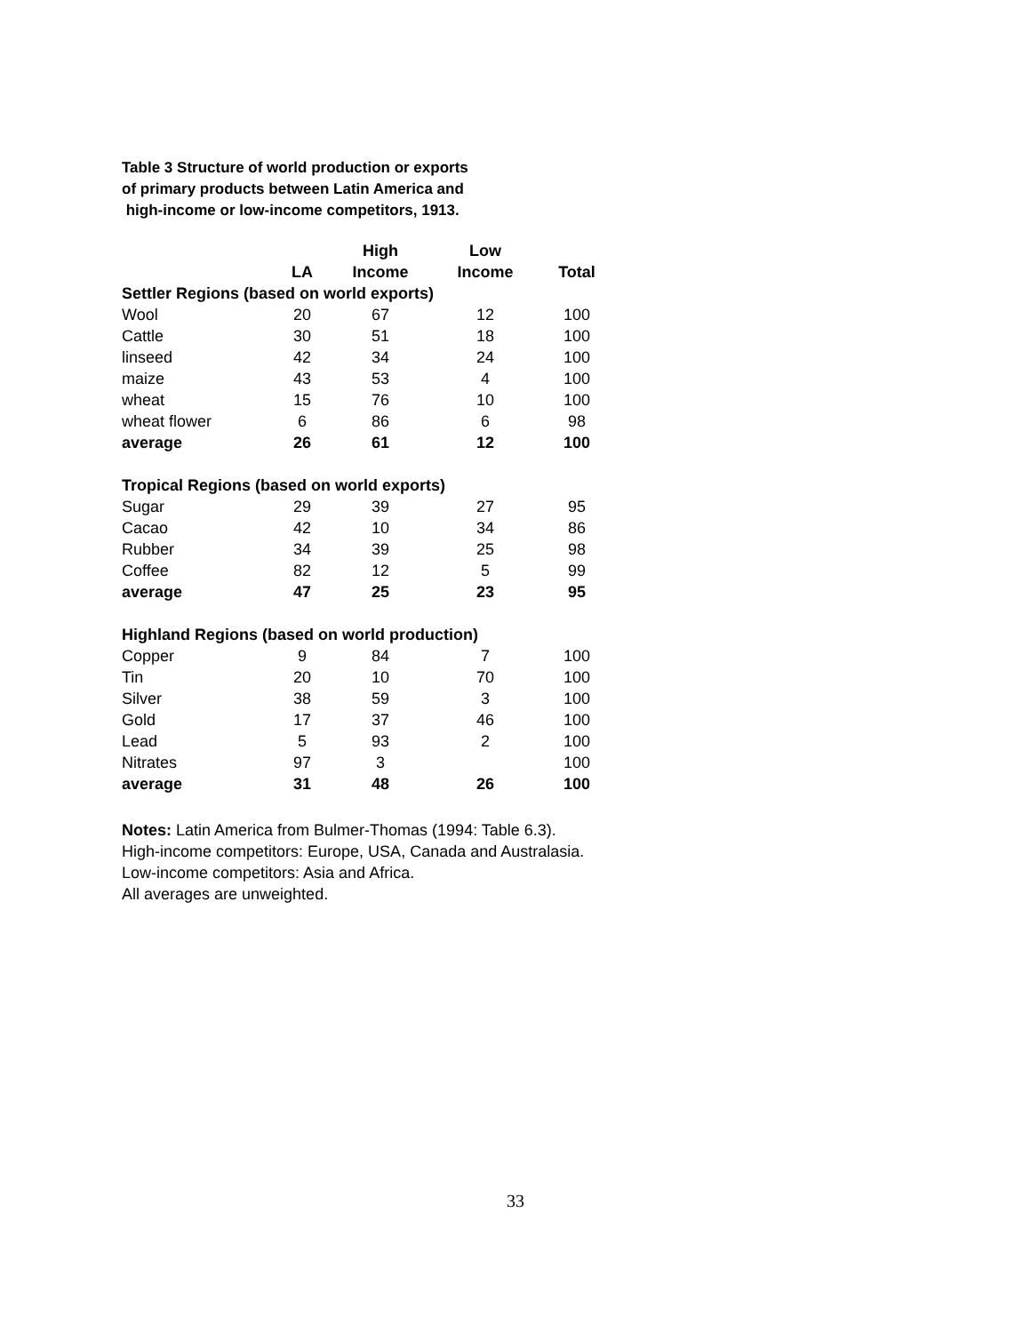Table 3 Structure of world production or exports
of primary products between Latin America and
high-income or low-income competitors, 1913.
| | | High | Low | |
| --- | --- | --- | --- | --- |
| | LA | Income | Income | Total |
| Settler Regions (based on world exports) | | | | |
| Wool | 20 | 67 | 12 | 100 |
| Cattle | 30 | 51 | 18 | 100 |
| linseed | 42 | 34 | 24 | 100 |
| maize | 43 | 53 | 4 | 100 |
| wheat | 15 | 76 | 10 | 100 |
| wheat flower | 6 | 86 | 6 | 98 |
| average | 26 | 61 | 12 | 100 |
| Tropical Regions (based on world exports) | | | | |
| Sugar | 29 | 39 | 27 | 95 |
| Cacao | 42 | 10 | 34 | 86 |
| Rubber | 34 | 39 | 25 | 98 |
| Coffee | 82 | 12 | 5 | 99 |
| average | 47 | 25 | 23 | 95 |
| Highland Regions (based on world production) | | | | |
| Copper | 9 | 84 | 7 | 100 |
| Tin | 20 | 10 | 70 | 100 |
| Silver | 38 | 59 | 3 | 100 |
| Gold | 17 | 37 | 46 | 100 |
| Lead | 5 | 93 | 2 | 100 |
| Nitrates | 97 | 3 | | 100 |
| average | 31 | 48 | 26 | 100 |
Notes: Latin America from Bulmer-Thomas (1994: Table 6.3).
High-income competitors: Europe, USA, Canada and Australasia.
Low-income competitors: Asia and Africa.
All averages are unweighted.
33